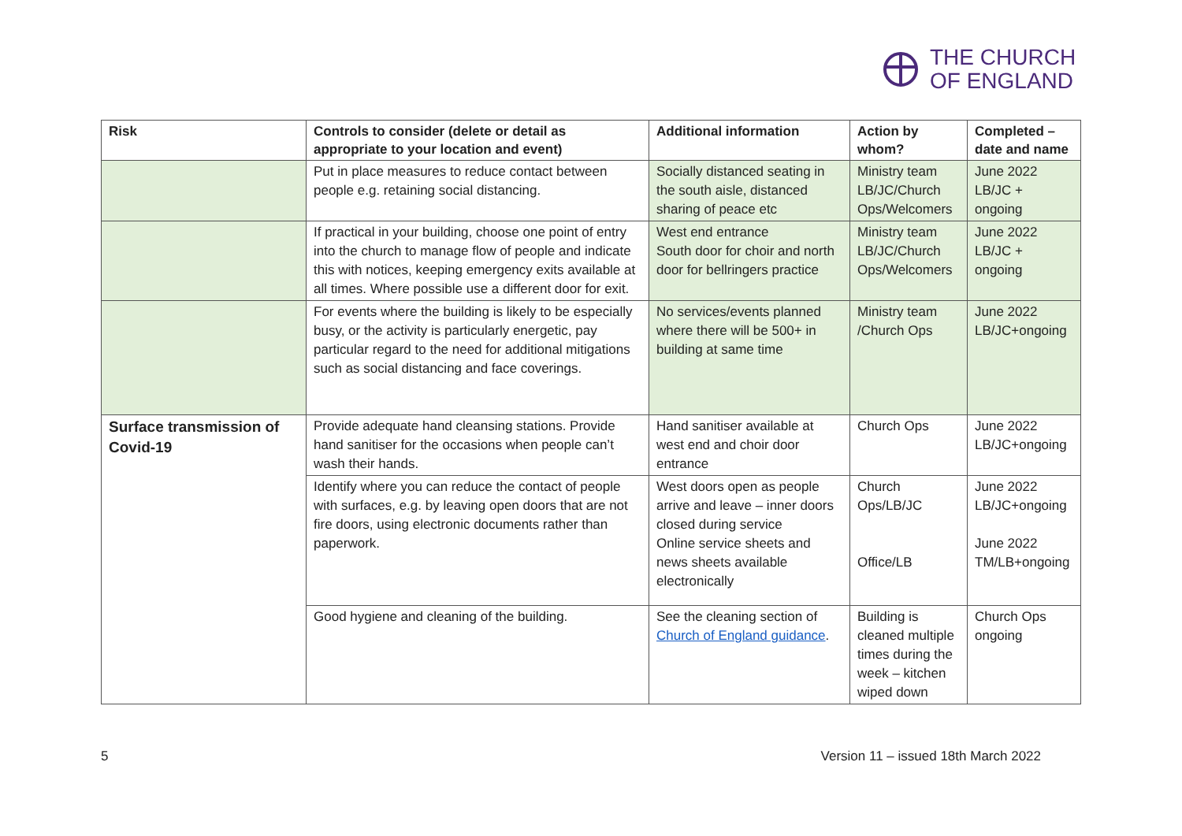THE CHURCH
OF ENGLAND
| Risk | Controls to consider (delete or detail as appropriate to your location and event) | Additional information | Action by whom? | Completed – date and name |
| --- | --- | --- | --- | --- |
| | Put in place measures to reduce contact between people e.g. retaining social distancing. | Socially distanced seating in the south aisle, distanced sharing of peace etc | Ministry team LB/JC/Church Ops/Welcomers | June 2022 LB/JC + ongoing |
| | If practical in your building, choose one point of entry into the church to manage flow of people and indicate this with notices, keeping emergency exits available at all times. Where possible use a different door for exit. | West end entrance South door for choir and north door for bellringers practice | Ministry team LB/JC/Church Ops/Welcomers | June 2022 LB/JC + ongoing |
| | For events where the building is likely to be especially busy, or the activity is particularly energetic, pay particular regard to the need for additional mitigations such as social distancing and face coverings. | No services/events planned where there will be 500+ in building at same time | Ministry team /Church Ops | June 2022 LB/JC+ongoing |
| Surface transmission of Covid-19 | Provide adequate hand cleansing stations. Provide hand sanitiser for the occasions when people can’t wash their hands. | Hand sanitiser available at west end and choir door entrance | Church Ops | June 2022 LB/JC+ongoing |
| | Identify where you can reduce the contact of people with surfaces, e.g. by leaving open doors that are not fire doors, using electronic documents rather than paperwork. | West doors open as people arrive and leave – inner doors closed during service Online service sheets and news sheets available electronically | Church Ops/LB/JC Office/LB | June 2022 LB/JC+ongoing June 2022 TM/LB+ongoing |
| | Good hygiene and cleaning of the building. | See the cleaning section of Church of England guidance . | Building is cleaned multiple times during the week – kitchen wiped down | Church Ops ongoing |
5 Version 11 – issued 18th March 2022